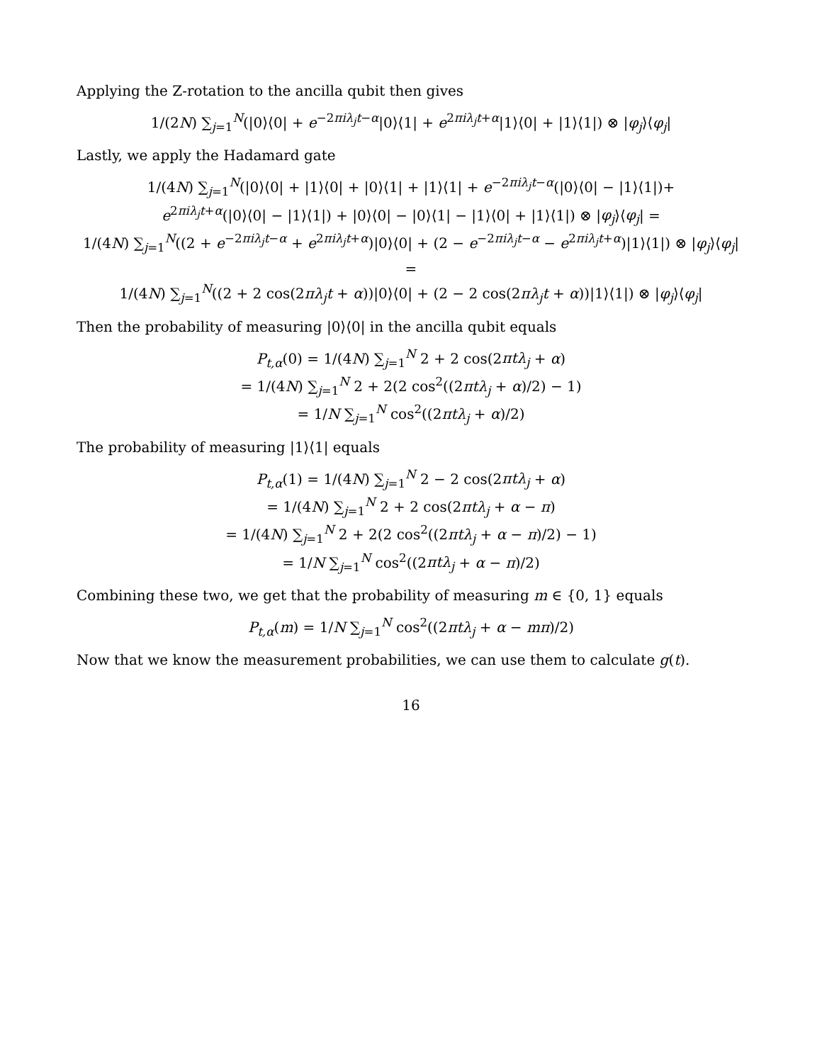Applying the Z-rotation to the ancilla qubit then gives
1/(2N) ∑<sub>j=1</sub><sup>N</sup>(|0⟩⟨0| + e<sup>−2πiλ<sub>j</sub>t−α</sup>|0⟩⟨1| + e<sup>2πiλ<sub>j</sub>t+α</sup>|1⟩⟨0| + |1⟩⟨1|) ⊗ |φ<sub>j</sub>⟩⟨φ<sub>j</sub>|
Lastly, we apply the Hadamard gate
1/(4N) ∑<sub>j=1</sub><sup>N</sup>(|0⟩⟨0| + |1⟩⟨0| + |0⟩⟨1| + |1⟩⟨1| + e<sup>−2πiλ<sub>j</sub>t−α</sup>(|0⟩⟨0| − |1⟩⟨1|)+
e<sup>2πiλ<sub>j</sub>t+α</sup>(|0⟩⟨0| − |1⟩⟨1|) + |0⟩⟨0| − |0⟩⟨1| − |1⟩⟨0| + |1⟩⟨1|) ⊗ |φ<sub>j</sub>⟩⟨φ<sub>j</sub>| =
1/(4N) ∑<sub>j=1</sub><sup>N</sup>((2 + e<sup>−2πiλ<sub>j</sub>t−α</sup> + e<sup>2πiλ<sub>j</sub>t+α</sup>)|0⟩⟨0| + (2 − e<sup>−2πiλ<sub>j</sub>t−α</sup> − e<sup>2πiλ<sub>j</sub>t+α</sup>)|1⟩⟨1|) ⊗ |φ<sub>j</sub>⟩⟨φ<sub>j</sub>| =
1/(4N) ∑<sub>j=1</sub><sup>N</sup>((2 + 2 cos(2πλ<sub>j</sub>t + α))|0⟩⟨0| + (2 − 2 cos(2πλ<sub>j</sub>t + α))|1⟩⟨1|) ⊗ |φ<sub>j</sub>⟩⟨φ<sub>j</sub>|
Then the probability of measuring |0⟩⟨0| in the ancilla qubit equals
P<sub>t,α</sub>(0) = 1/(4N) ∑<sub>j=1</sub><sup>N</sup> 2 + 2 cos(2πtλ<sub>j</sub> + α)
= 1/(4N) ∑<sub>j=1</sub><sup>N</sup> 2 + 2(2 cos<sup>2</sup>((2πtλ<sub>j</sub> + α)/2) − 1)
= 1/N ∑<sub>j=1</sub><sup>N</sup> cos<sup>2</sup>((2πtλ<sub>j</sub> + α)/2)
The probability of measuring |1⟩⟨1| equals
P<sub>t,α</sub>(1) = 1/(4N) ∑<sub>j=1</sub><sup>N</sup> 2 − 2 cos(2πtλ<sub>j</sub> + α)
= 1/(4N) ∑<sub>j=1</sub><sup>N</sup> 2 + 2 cos(2πtλ<sub>j</sub> + α − π)
= 1/(4N) ∑<sub>j=1</sub><sup>N</sup> 2 + 2(2 cos<sup>2</sup>((2πtλ<sub>j</sub> + α − π)/2) − 1)
= 1/N ∑<sub>j=1</sub><sup>N</sup> cos<sup>2</sup>((2πtλ<sub>j</sub> + α − π)/2)
Combining these two, we get that the probability of measuring m ∈ {0, 1} equals
P<sub>t,α</sub>(m) = 1/N ∑<sub>j=1</sub><sup>N</sup> cos<sup>2</sup>((2πtλ<sub>j</sub> + α − mπ)/2)
Now that we know the measurement probabilities, we can use them to calculate g(t).
16